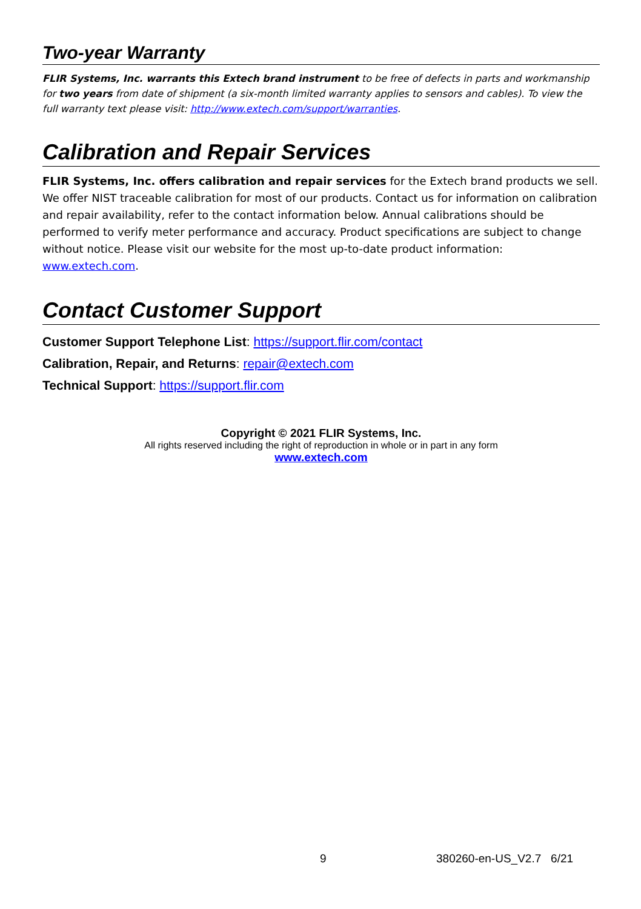Two-year Warranty
FLIR Systems, Inc. warrants this Extech brand instrument to be free of defects in parts and workmanship for two years from date of shipment (a six-month limited warranty applies to sensors and cables). To view the full warranty text please visit: http://www.extech.com/support/warranties.
Calibration and Repair Services
FLIR Systems, Inc. offers calibration and repair services for the Extech brand products we sell. We offer NIST traceable calibration for most of our products. Contact us for information on calibration and repair availability, refer to the contact information below. Annual calibrations should be performed to verify meter performance and accuracy. Product specifications are subject to change without notice. Please visit our website for the most up-to-date product information: www.extech.com.
Contact Customer Support
Customer Support Telephone List: https://support.flir.com/contact
Calibration, Repair, and Returns: repair@extech.com
Technical Support: https://support.flir.com
Copyright © 2021 FLIR Systems, Inc.
All rights reserved including the right of reproduction in whole or in part in any form
www.extech.com
9 380260-en-US_V2.7 6/21